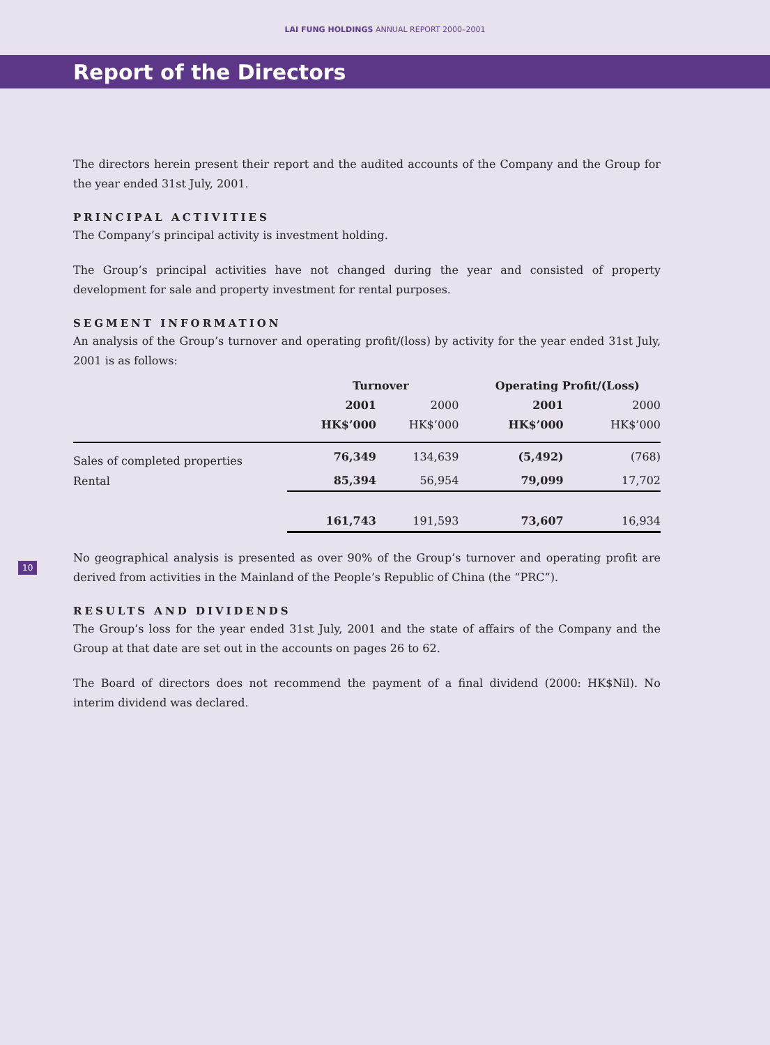LAI FUNG HOLDINGS ANNUAL REPORT 2000–2001
Report of the Directors
The directors herein present their report and the audited accounts of the Company and the Group for the year ended 31st July, 2001.
PRINCIPAL ACTIVITIES
The Company’s principal activity is investment holding.
The Group’s principal activities have not changed during the year and consisted of property development for sale and property investment for rental purposes.
SEGMENT INFORMATION
An analysis of the Group’s turnover and operating profit/(loss) by activity for the year ended 31st July, 2001 is as follows:
| | Turnover | | Operating Profit/(Loss) | |
| --- | --- | --- | --- | --- |
| | 2001 | 2000 | 2001 | 2000 |
| | HK$’000 | HK$’000 | HK$’000 | HK$’000 |
| Sales of completed properties | 76,349 | 134,639 | (5,492) | (768) |
| Rental | 85,394 | 56,954 | 79,099 | 17,702 |
| | 161,743 | 191,593 | 73,607 | 16,934 |
No geographical analysis is presented as over 90% of the Group’s turnover and operating profit are derived from activities in the Mainland of the People’s Republic of China (the “PRC”).
RESULTS AND DIVIDENDS
The Group’s loss for the year ended 31st July, 2001 and the state of affairs of the Company and the Group at that date are set out in the accounts on pages 26 to 62.
The Board of directors does not recommend the payment of a final dividend (2000: HK$Nil). No interim dividend was declared.
10